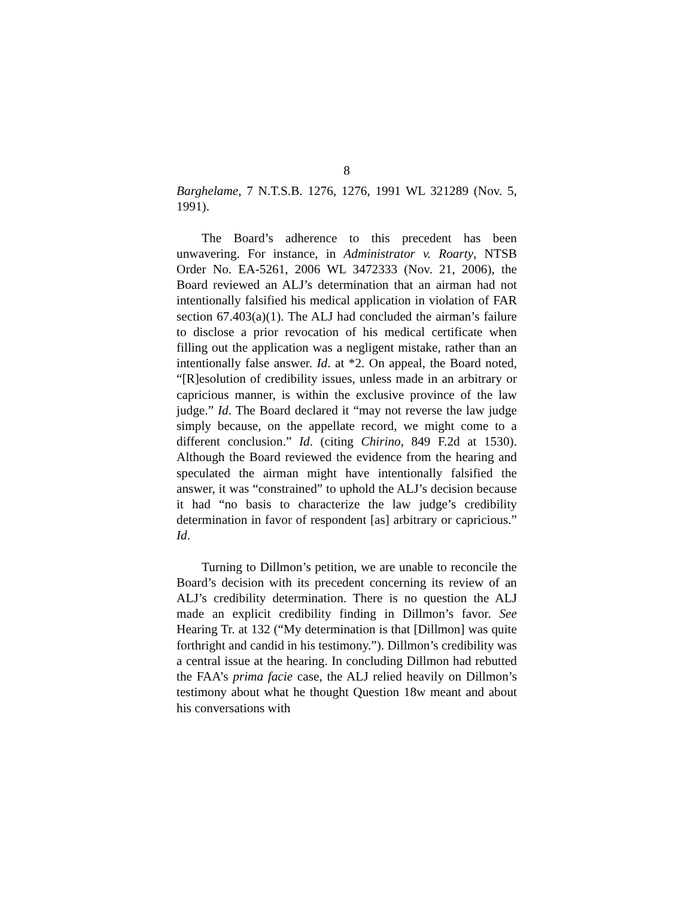8
Barghelame, 7 N.T.S.B. 1276, 1276, 1991 WL 321289 (Nov. 5, 1991).
The Board’s adherence to this precedent has been unwavering. For instance, in Administrator v. Roarty, NTSB Order No. EA-5261, 2006 WL 3472333 (Nov. 21, 2006), the Board reviewed an ALJ’s determination that an airman had not intentionally falsified his medical application in violation of FAR section 67.403(a)(1). The ALJ had concluded the airman’s failure to disclose a prior revocation of his medical certificate when filling out the application was a negligent mistake, rather than an intentionally false answer. Id. at *2. On appeal, the Board noted, “[R]esolution of credibility issues, unless made in an arbitrary or capricious manner, is within the exclusive province of the law judge.” Id. The Board declared it “may not reverse the law judge simply because, on the appellate record, we might come to a different conclusion.” Id. (citing Chirino, 849 F.2d at 1530). Although the Board reviewed the evidence from the hearing and speculated the airman might have intentionally falsified the answer, it was “constrained” to uphold the ALJ’s decision because it had “no basis to characterize the law judge’s credibility determination in favor of respondent [as] arbitrary or capricious.” Id.
Turning to Dillmon’s petition, we are unable to reconcile the Board’s decision with its precedent concerning its review of an ALJ’s credibility determination. There is no question the ALJ made an explicit credibility finding in Dillmon’s favor. See Hearing Tr. at 132 (“My determination is that [Dillmon] was quite forthright and candid in his testimony.”). Dillmon’s credibility was a central issue at the hearing. In concluding Dillmon had rebutted the FAA’s prima facie case, the ALJ relied heavily on Dillmon’s testimony about what he thought Question 18w meant and about his conversations with